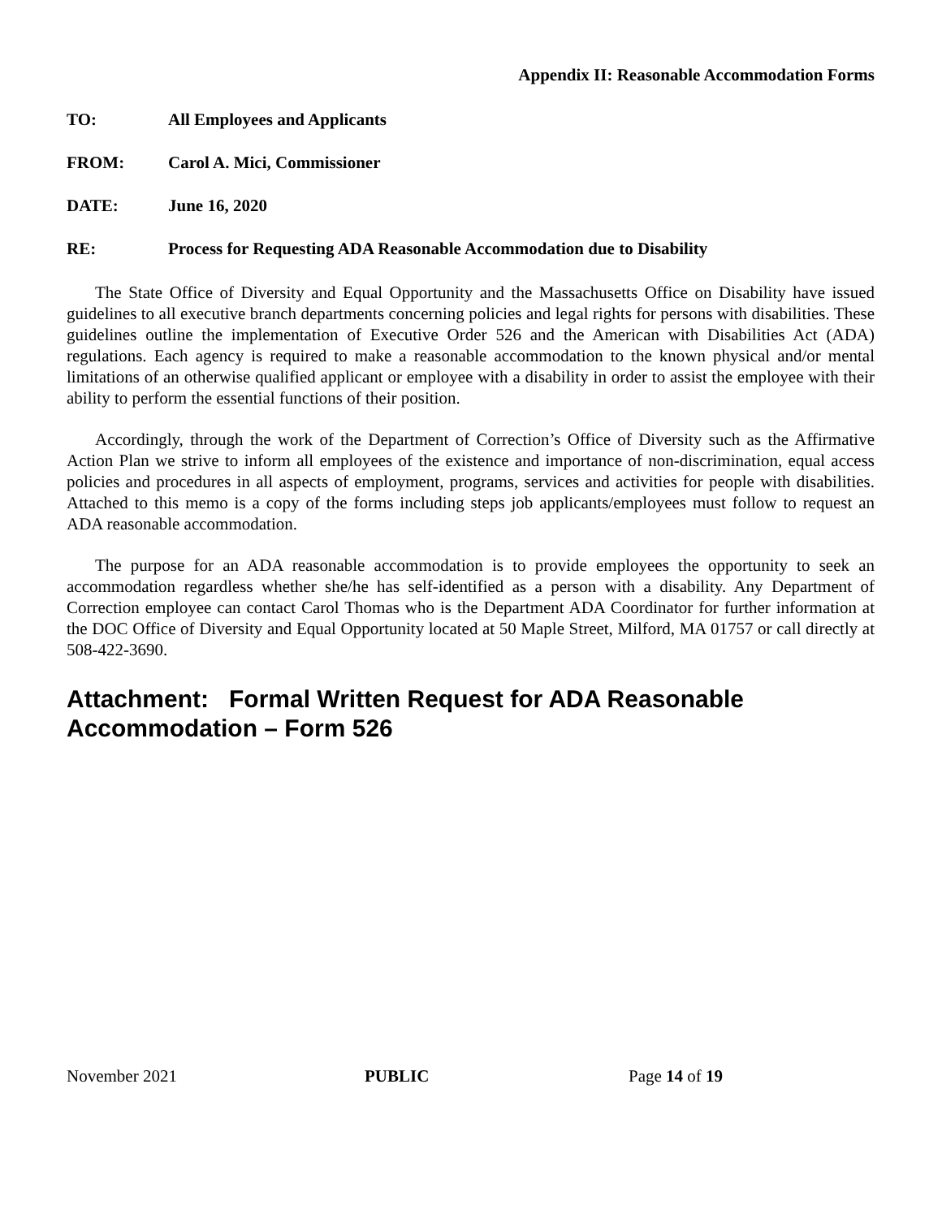Appendix II: Reasonable Accommodation Forms
TO: All Employees and Applicants
FROM: Carol A. Mici, Commissioner
DATE: June 16, 2020
RE: Process for Requesting ADA Reasonable Accommodation due to Disability
The State Office of Diversity and Equal Opportunity and the Massachusetts Office on Disability have issued guidelines to all executive branch departments concerning policies and legal rights for persons with disabilities. These guidelines outline the implementation of Executive Order 526 and the American with Disabilities Act (ADA) regulations. Each agency is required to make a reasonable accommodation to the known physical and/or mental limitations of an otherwise qualified applicant or employee with a disability in order to assist the employee with their ability to perform the essential functions of their position.
Accordingly, through the work of the Department of Correction’s Office of Diversity such as the Affirmative Action Plan we strive to inform all employees of the existence and importance of non-discrimination, equal access policies and procedures in all aspects of employment, programs, services and activities for people with disabilities. Attached to this memo is a copy of the forms including steps job applicants/employees must follow to request an ADA reasonable accommodation.
The purpose for an ADA reasonable accommodation is to provide employees the opportunity to seek an accommodation regardless whether she/he has self-identified as a person with a disability. Any Department of Correction employee can contact Carol Thomas who is the Department ADA Coordinator for further information at the DOC Office of Diversity and Equal Opportunity located at 50 Maple Street, Milford, MA 01757 or call directly at 508-422-3690.
Attachment: Formal Written Request for ADA Reasonable Accommodation – Form 526
November 2021 PUBLIC Page 14 of 19